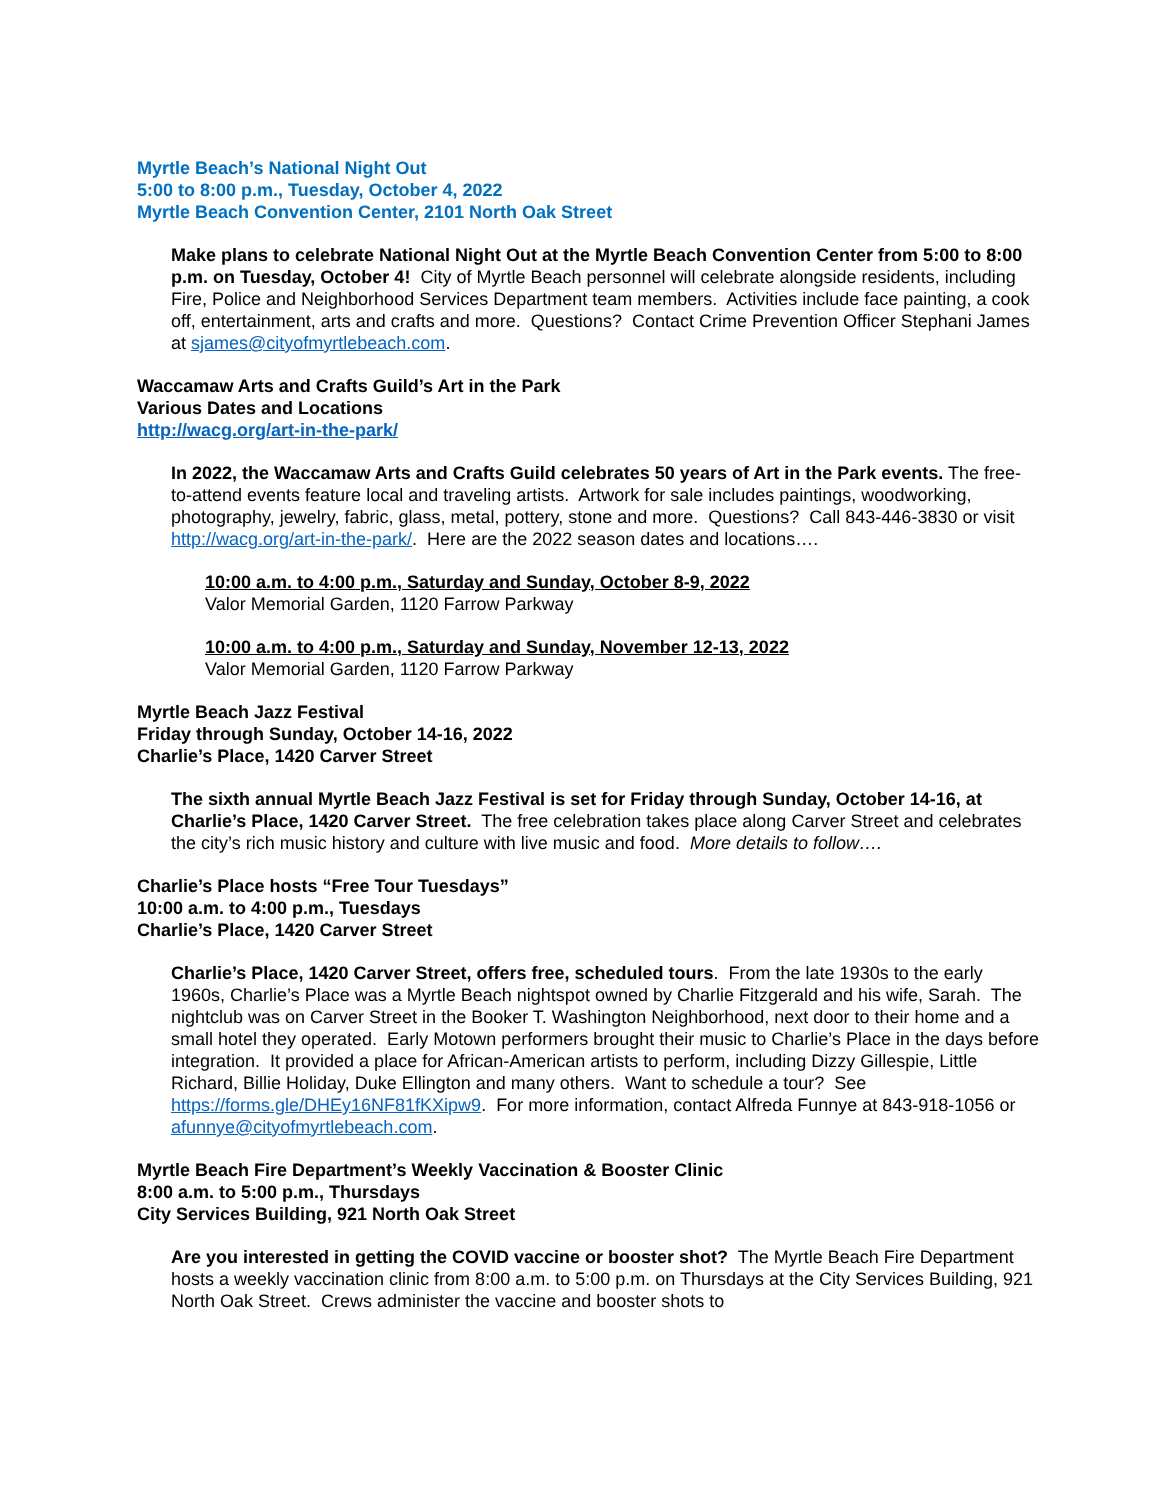Myrtle Beach’s National Night Out
5:00 to 8:00 p.m., Tuesday, October 4, 2022
Myrtle Beach Convention Center, 2101 North Oak Street
Make plans to celebrate National Night Out at the Myrtle Beach Convention Center from 5:00 to 8:00 p.m. on Tuesday, October 4! City of Myrtle Beach personnel will celebrate alongside residents, including Fire, Police and Neighborhood Services Department team members. Activities include face painting, a cook off, entertainment, arts and crafts and more. Questions? Contact Crime Prevention Officer Stephani James at sjames@cityofmyrtlebeach.com.
Waccamaw Arts and Crafts Guild’s Art in the Park
Various Dates and Locations
http://wacg.org/art-in-the-park/
In 2022, the Waccamaw Arts and Crafts Guild celebrates 50 years of Art in the Park events. The free-to-attend events feature local and traveling artists. Artwork for sale includes paintings, woodworking, photography, jewelry, fabric, glass, metal, pottery, stone and more. Questions? Call 843-446-3830 or visit http://wacg.org/art-in-the-park/. Here are the 2022 season dates and locations….
10:00 a.m. to 4:00 p.m., Saturday and Sunday, October 8-9, 2022
Valor Memorial Garden, 1120 Farrow Parkway
10:00 a.m. to 4:00 p.m., Saturday and Sunday, November 12-13, 2022
Valor Memorial Garden, 1120 Farrow Parkway
Myrtle Beach Jazz Festival
Friday through Sunday, October 14-16, 2022
Charlie’s Place, 1420 Carver Street
The sixth annual Myrtle Beach Jazz Festival is set for Friday through Sunday, October 14-16, at Charlie’s Place, 1420 Carver Street. The free celebration takes place along Carver Street and celebrates the city’s rich music history and culture with live music and food. More details to follow….
Charlie’s Place hosts “Free Tour Tuesdays”
10:00 a.m. to 4:00 p.m., Tuesdays
Charlie’s Place, 1420 Carver Street
Charlie’s Place, 1420 Carver Street, offers free, scheduled tours. From the late 1930s to the early 1960s, Charlie’s Place was a Myrtle Beach nightspot owned by Charlie Fitzgerald and his wife, Sarah. The nightclub was on Carver Street in the Booker T. Washington Neighborhood, next door to their home and a small hotel they operated. Early Motown performers brought their music to Charlie’s Place in the days before integration. It provided a place for African-American artists to perform, including Dizzy Gillespie, Little Richard, Billie Holiday, Duke Ellington and many others. Want to schedule a tour? See https://forms.gle/DHEy16NF81fKXipw9. For more information, contact Alfreda Funnye at 843-918-1056 or afunnye@cityofmyrtlebeach.com.
Myrtle Beach Fire Department’s Weekly Vaccination & Booster Clinic
8:00 a.m. to 5:00 p.m., Thursdays
City Services Building, 921 North Oak Street
Are you interested in getting the COVID vaccine or booster shot? The Myrtle Beach Fire Department hosts a weekly vaccination clinic from 8:00 a.m. to 5:00 p.m. on Thursdays at the City Services Building, 921 North Oak Street. Crews administer the vaccine and booster shots to